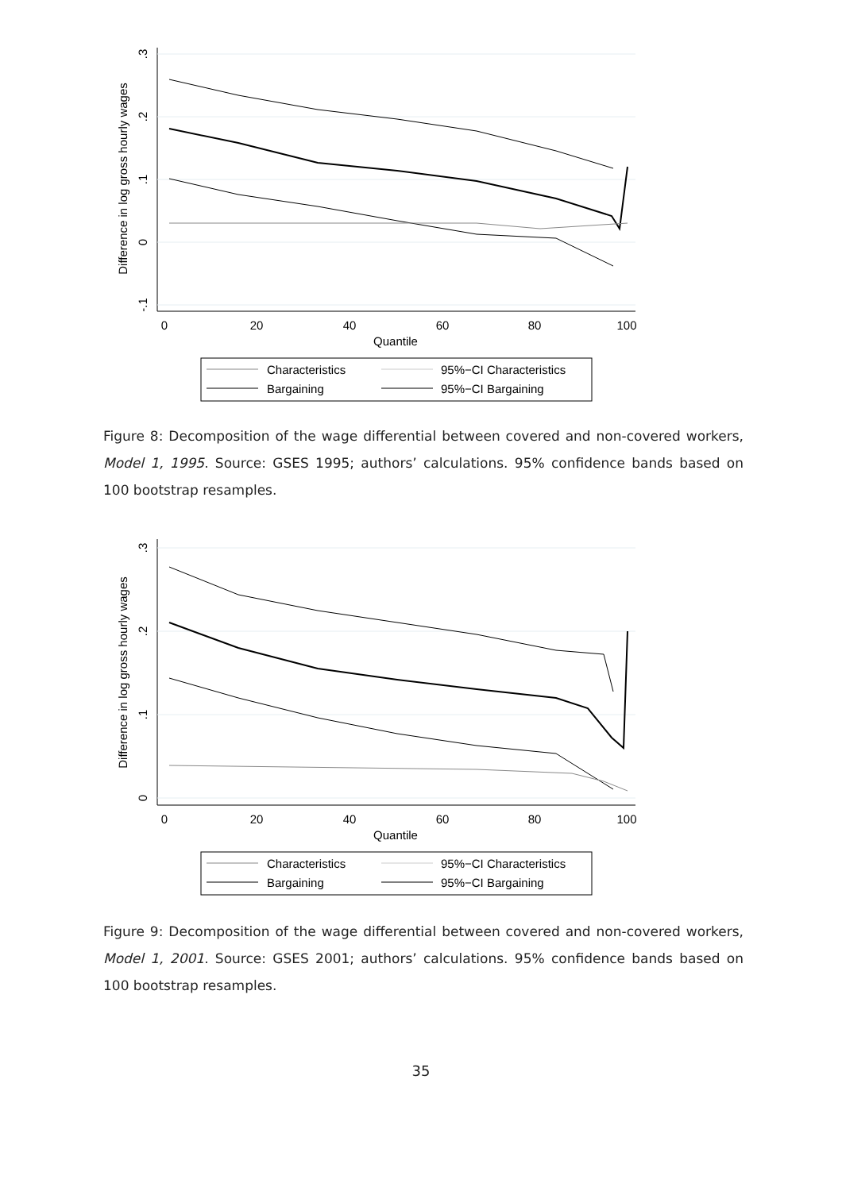0
20
40
60
80
100
Quantile
.3
.2
.1
0
-.1
Difference in log gross hourly wages
Characteristics
95%−CI Characteristics
Bargaining
95%−CI Bargaining
Figure 8: Decomposition of the wage differential between covered and non-covered workers, Model 1, 1995. Source: GSES 1995; authors’ calculations. 95% confidence bands based on 100 bootstrap resamples.
0
20
40
60
80
100
Quantile
.3
.2
.1
0
Difference in log gross hourly wages
Characteristics
95%−CI Characteristics
Bargaining
95%−CI Bargaining
Figure 9: Decomposition of the wage differential between covered and non-covered workers, Model 1, 2001. Source: GSES 2001; authors’ calculations. 95% confidence bands based on 100 bootstrap resamples.
35